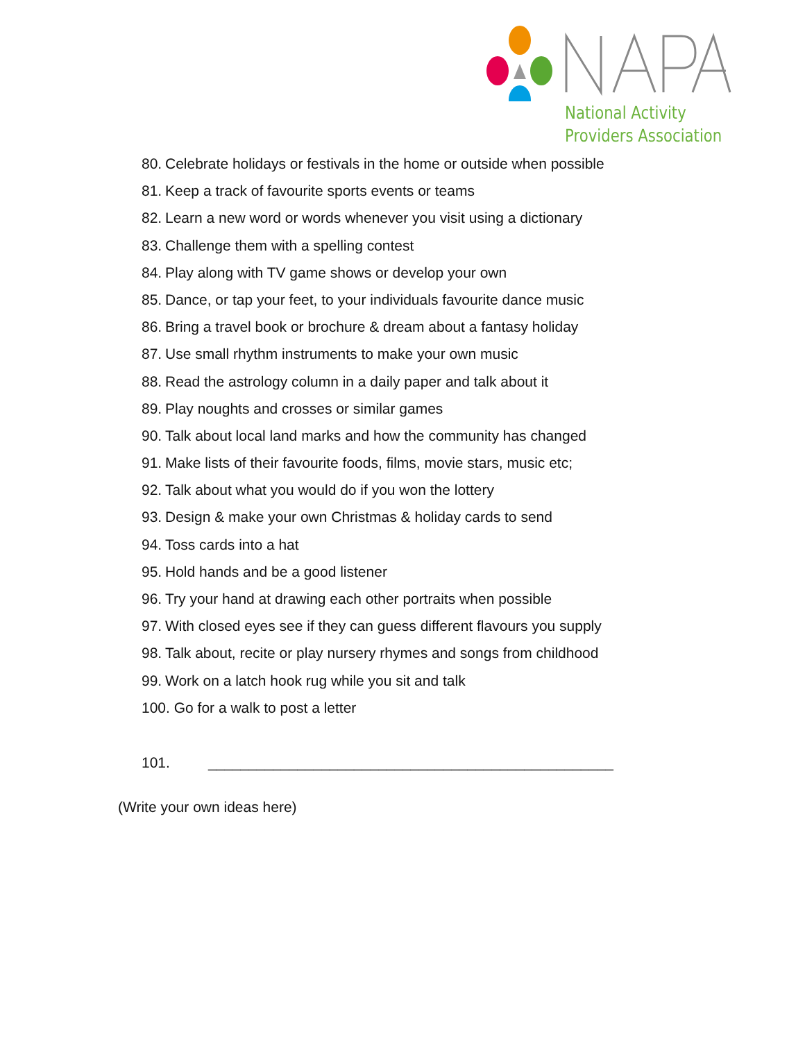National Activity
Providers Association
80. Celebrate holidays or festivals in the home or outside when possible
81. Keep a track of favourite sports events or teams
82. Learn a new word or words whenever you visit using a dictionary
83. Challenge them with a spelling contest
84. Play along with TV game shows or develop your own
85. Dance, or tap your feet, to your individuals favourite dance music
86. Bring a travel book or brochure & dream about a fantasy holiday
87. Use small rhythm instruments to make your own music
88. Read the astrology column in a daily paper and talk about it
89. Play noughts and crosses or similar games
90. Talk about local land marks and how the community has changed
91. Make lists of their favourite foods, films, movie stars, music etc;
92. Talk about what you would do if you won the lottery
93. Design & make your own Christmas & holiday cards to send
94. Toss cards into a hat
95. Hold hands and be a good listener
96. Try your hand at drawing each other portraits when possible
97. With closed eyes see if they can guess different flavours you supply
98. Talk about, recite or play nursery rhymes and songs from childhood
99. Work on a latch hook rug while you sit and talk
100. Go for a walk to post a letter
101. __________________________________________________
(Write your own ideas here)